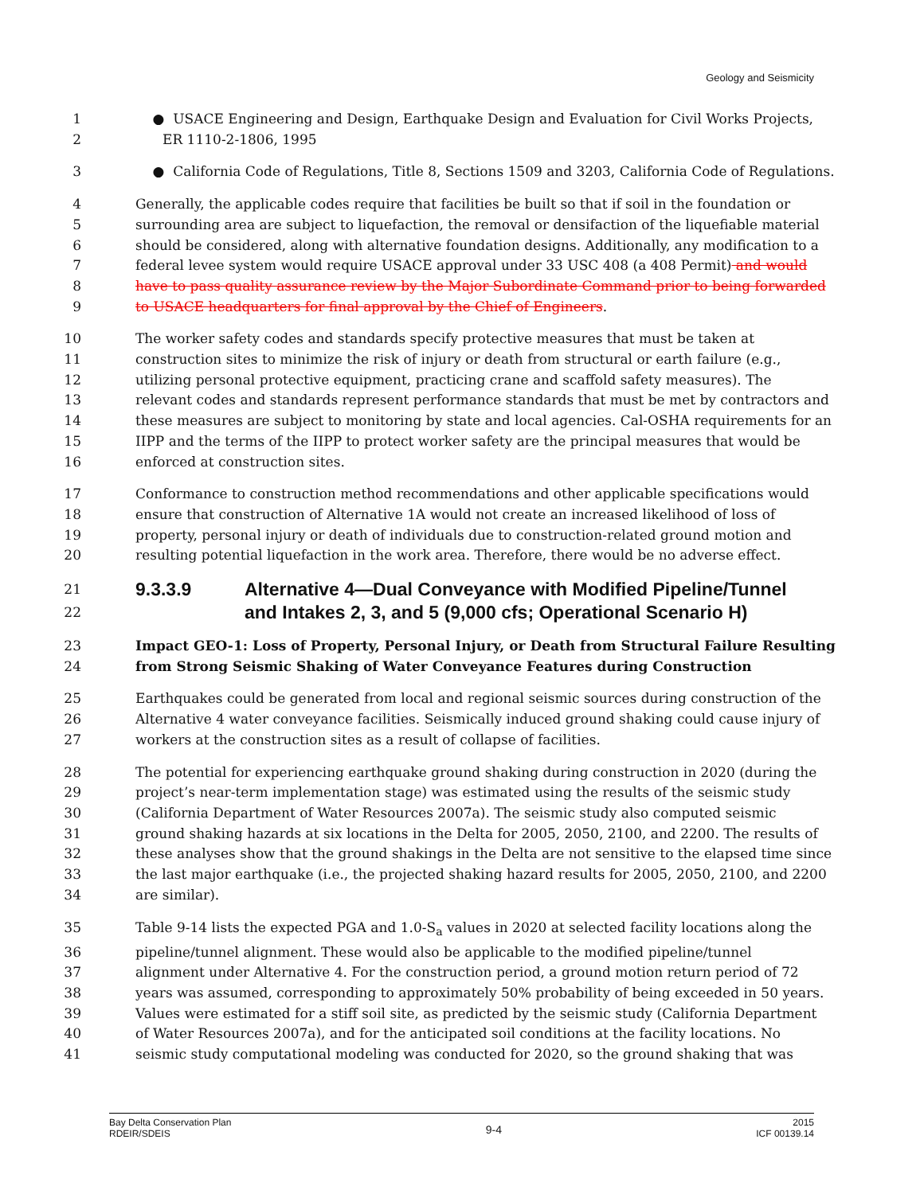Geology and Seismicity
1 ● USACE Engineering and Design, Earthquake Design and Evaluation for Civil Works Projects,
2 ER 1110-2-1806, 1995
3 ● California Code of Regulations, Title 8, Sections 1509 and 3203, California Code of Regulations.
4 Generally, the applicable codes require that facilities be built so that if soil in the foundation or
5 surrounding area are subject to liquefaction, the removal or densifaction of the liquefiable material
6 should be considered, along with alternative foundation designs. Additionally, any modification to a
7 federal levee system would require USACE approval under 33 USC 408 (a 408 Permit) and would
8 have to pass quality assurance review by the Major Subordinate Command prior to being forwarded
9 to USACE headquarters for final approval by the Chief of Engineers.
10 The worker safety codes and standards specify protective measures that must be taken at
11 construction sites to minimize the risk of injury or death from structural or earth failure (e.g.,
12 utilizing personal protective equipment, practicing crane and scaffold safety measures). The
13 relevant codes and standards represent performance standards that must be met by contractors and
14 these measures are subject to monitoring by state and local agencies. Cal-OSHA requirements for an
15 IIPP and the terms of the IIPP to protect worker safety are the principal measures that would be
16 enforced at construction sites.
17 Conformance to construction method recommendations and other applicable specifications would
18 ensure that construction of Alternative 1A would not create an increased likelihood of loss of
19 property, personal injury or death of individuals due to construction-related ground motion and
20 resulting potential liquefaction in the work area. Therefore, there would be no adverse effect.
21
9.3.3.9 Alternative 4—Dual Conveyance with Modified Pipeline/Tunnel
22
and Intakes 2, 3, and 5 (9,000 cfs; Operational Scenario H)
23 Impact GEO-1: Loss of Property, Personal Injury, or Death from Structural Failure Resulting
24 from Strong Seismic Shaking of Water Conveyance Features during Construction
25 Earthquakes could be generated from local and regional seismic sources during construction of the
26 Alternative 4 water conveyance facilities. Seismically induced ground shaking could cause injury of
27 workers at the construction sites as a result of collapse of facilities.
28 The potential for experiencing earthquake ground shaking during construction in 2020 (during the
29 project’s near-term implementation stage) was estimated using the results of the seismic study
30 (California Department of Water Resources 2007a). The seismic study also computed seismic
31 ground shaking hazards at six locations in the Delta for 2005, 2050, 2100, and 2200. The results of
32 these analyses show that the ground shakings in the Delta are not sensitive to the elapsed time since
33 the last major earthquake (i.e., the projected shaking hazard results for 2005, 2050, 2100, and 2200
34 are similar).
35 Table 9-14 lists the expected PGA and 1.0-S<sub>a</sub> values in 2020 at selected facility locations along the
36 pipeline/tunnel alignment. These would also be applicable to the modified pipeline/tunnel
37 alignment under Alternative 4. For the construction period, a ground motion return period of 72
38 years was assumed, corresponding to approximately 50% probability of being exceeded in 50 years.
39 Values were estimated for a stiff soil site, as predicted by the seismic study (California Department
40 of Water Resources 2007a), and for the anticipated soil conditions at the facility locations. No
41 seismic study computational modeling was conducted for 2020, so the ground shaking that was
Bay Delta Conservation Plan
RDEIR/SDEIS
9-4
2015
ICF 00139.14